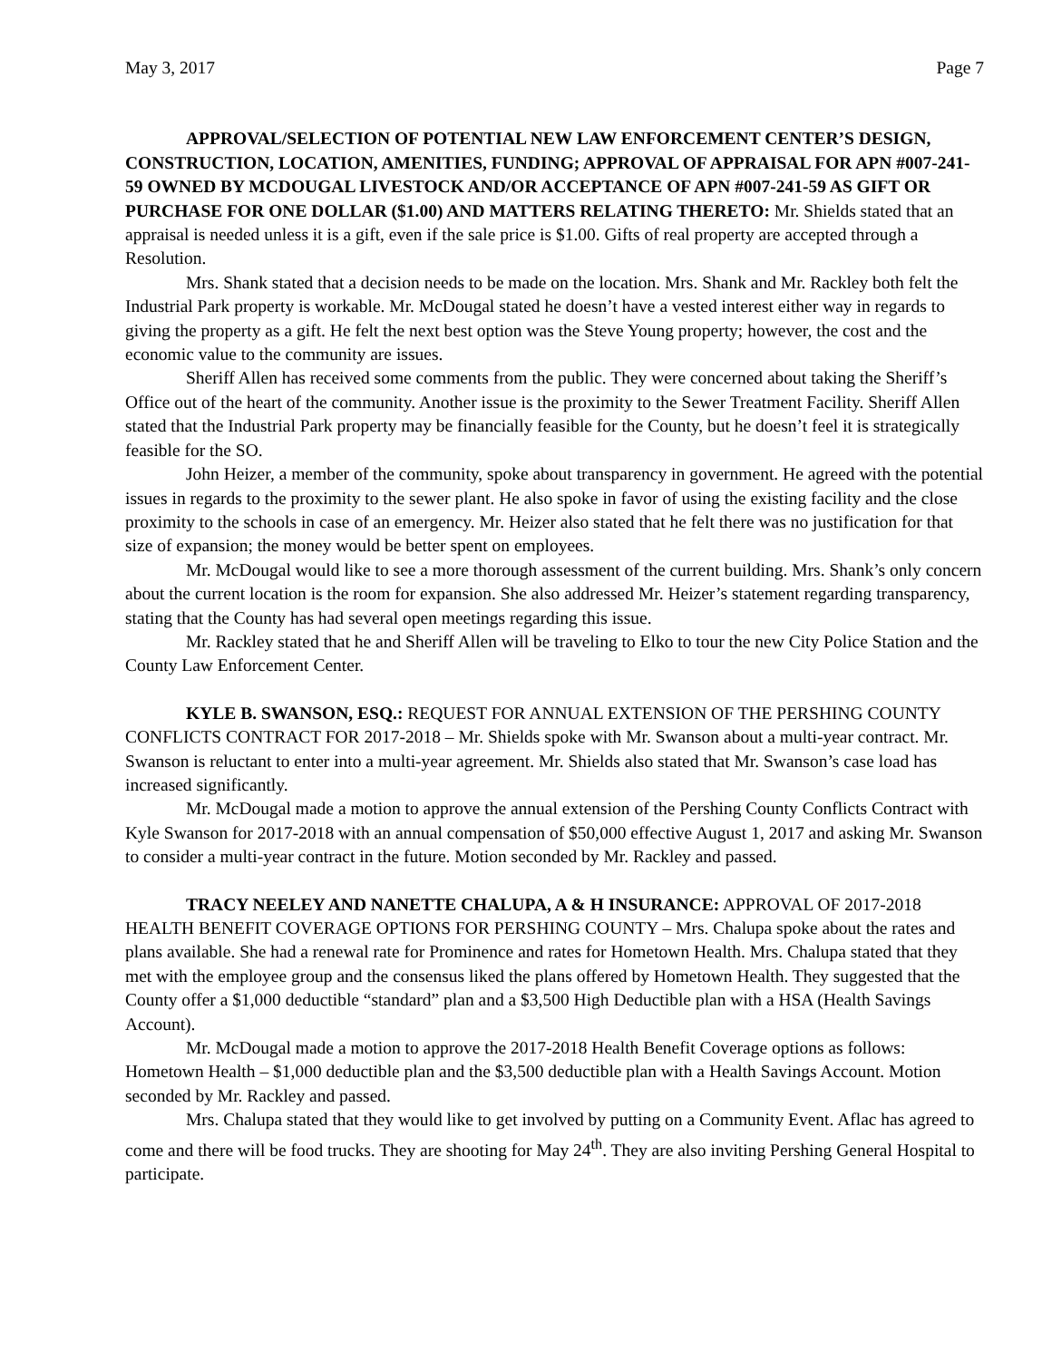May 3, 2017 Page 7
APPROVAL/SELECTION OF POTENTIAL NEW LAW ENFORCEMENT CENTER’S DESIGN, CONSTRUCTION, LOCATION, AMENITIES, FUNDING; APPROVAL OF APPRAISAL FOR APN #007-241-59 OWNED BY MCDOUGAL LIVESTOCK AND/OR ACCEPTANCE OF APN #007-241-59 AS GIFT OR PURCHASE FOR ONE DOLLAR ($1.00) AND MATTERS RELATING THERETO: Mr. Shields stated that an appraisal is needed unless it is a gift, even if the sale price is $1.00. Gifts of real property are accepted through a Resolution.
Mrs. Shank stated that a decision needs to be made on the location. Mrs. Shank and Mr. Rackley both felt the Industrial Park property is workable. Mr. McDougal stated he doesn’t have a vested interest either way in regards to giving the property as a gift. He felt the next best option was the Steve Young property; however, the cost and the economic value to the community are issues.
Sheriff Allen has received some comments from the public. They were concerned about taking the Sheriff’s Office out of the heart of the community. Another issue is the proximity to the Sewer Treatment Facility. Sheriff Allen stated that the Industrial Park property may be financially feasible for the County, but he doesn’t feel it is strategically feasible for the SO.
John Heizer, a member of the community, spoke about transparency in government. He agreed with the potential issues in regards to the proximity to the sewer plant. He also spoke in favor of using the existing facility and the close proximity to the schools in case of an emergency. Mr. Heizer also stated that he felt there was no justification for that size of expansion; the money would be better spent on employees.
Mr. McDougal would like to see a more thorough assessment of the current building. Mrs. Shank’s only concern about the current location is the room for expansion. She also addressed Mr. Heizer’s statement regarding transparency, stating that the County has had several open meetings regarding this issue.
Mr. Rackley stated that he and Sheriff Allen will be traveling to Elko to tour the new City Police Station and the County Law Enforcement Center.
KYLE B. SWANSON, ESQ.: REQUEST FOR ANNUAL EXTENSION OF THE PERSHING COUNTY CONFLICTS CONTRACT FOR 2017-2018 – Mr. Shields spoke with Mr. Swanson about a multi-year contract. Mr. Swanson is reluctant to enter into a multi-year agreement. Mr. Shields also stated that Mr. Swanson’s case load has increased significantly.
Mr. McDougal made a motion to approve the annual extension of the Pershing County Conflicts Contract with Kyle Swanson for 2017-2018 with an annual compensation of $50,000 effective August 1, 2017 and asking Mr. Swanson to consider a multi-year contract in the future. Motion seconded by Mr. Rackley and passed.
TRACY NEELEY AND NANETTE CHALUPA, A & H INSURANCE: APPROVAL OF 2017-2018 HEALTH BENEFIT COVERAGE OPTIONS FOR PERSHING COUNTY – Mrs. Chalupa spoke about the rates and plans available. She had a renewal rate for Prominence and rates for Hometown Health. Mrs. Chalupa stated that they met with the employee group and the consensus liked the plans offered by Hometown Health. They suggested that the County offer a $1,000 deductible “standard” plan and a $3,500 High Deductible plan with a HSA (Health Savings Account).
Mr. McDougal made a motion to approve the 2017-2018 Health Benefit Coverage options as follows: Hometown Health – $1,000 deductible plan and the $3,500 deductible plan with a Health Savings Account. Motion seconded by Mr. Rackley and passed.
Mrs. Chalupa stated that they would like to get involved by putting on a Community Event. Aflac has agreed to come and there will be food trucks. They are shooting for May 24<sup>th</sup>. They are also inviting Pershing General Hospital to participate.